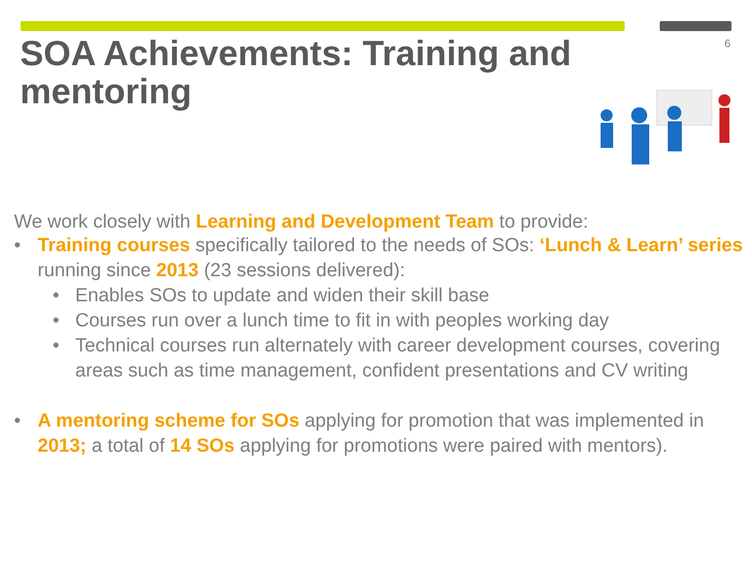SOA Achievements: Training and mentoring
6
We work closely with Learning and Development Team to provide:
• Training courses specifically tailored to the needs of SOs: ‘Lunch & Learn’ series running since 2013 (23 sessions delivered):
• Enables SOs to update and widen their skill base
• Courses run over a lunch time to fit in with peoples working day
• Technical courses run alternately with career development courses, covering areas such as time management, confident presentations and CV writing
• A mentoring scheme for SOs applying for promotion that was implemented in 2013; a total of 14 SOs applying for promotions were paired with mentors).